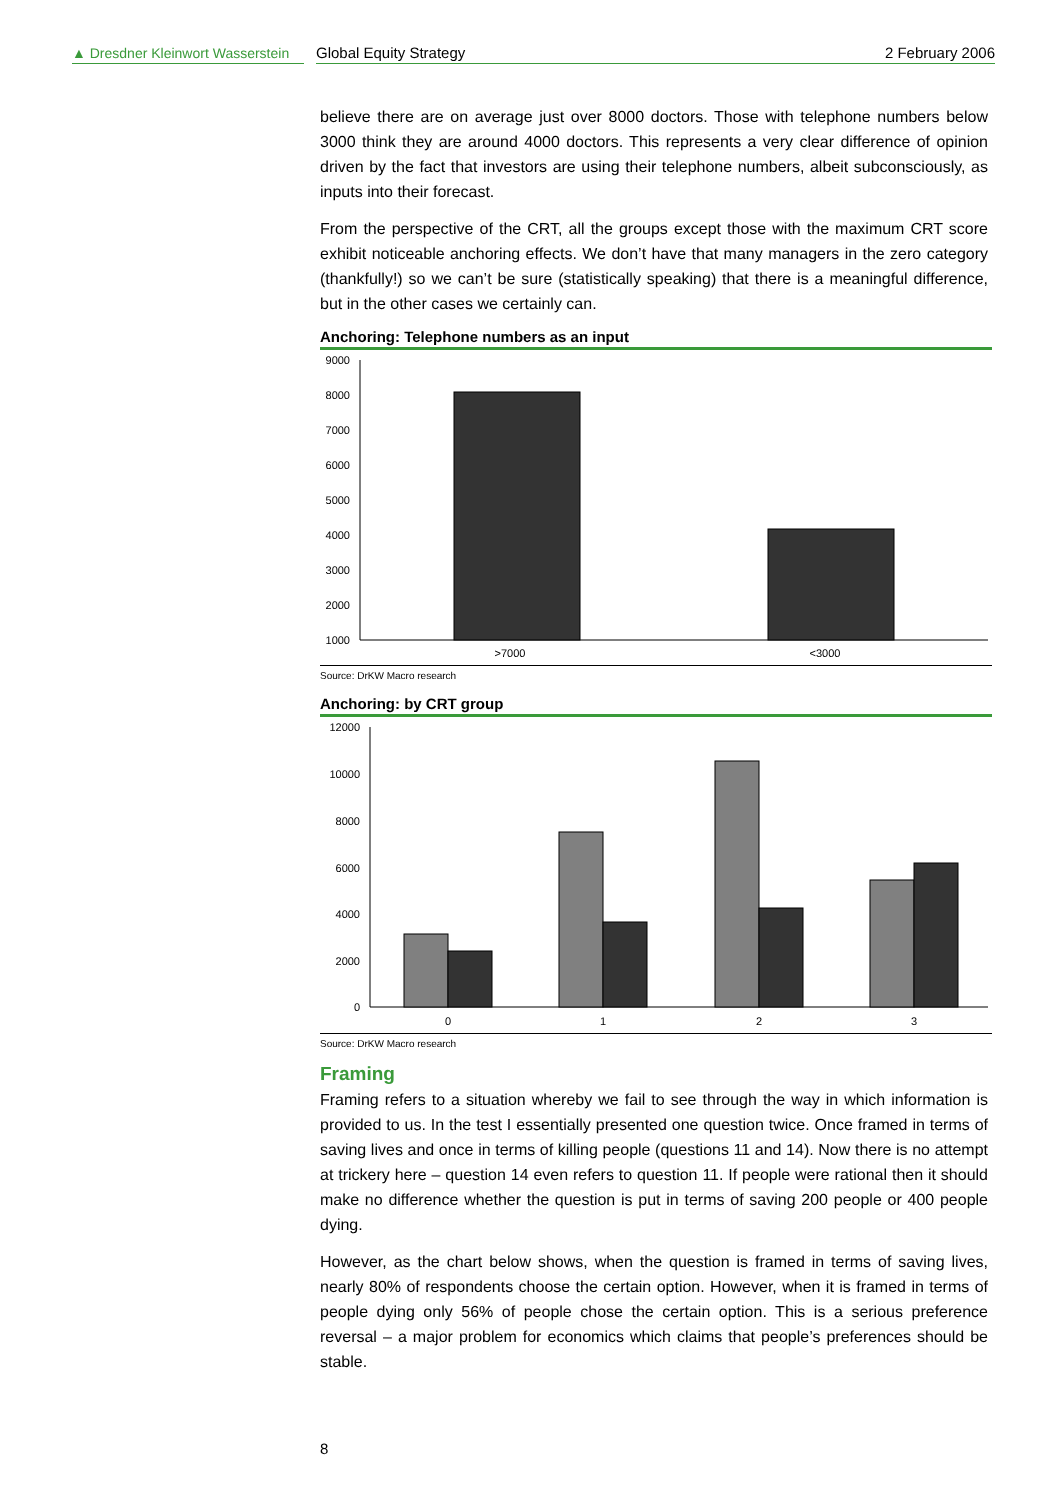▲ Dresdner Kleinwort Wasserstein
Global Equity Strategy 2 February 2006
believe there are on average just over 8000 doctors. Those with telephone numbers below 3000 think they are around 4000 doctors. This represents a very clear difference of opinion driven by the fact that investors are using their telephone numbers, albeit subconsciously, as inputs into their forecast.
From the perspective of the CRT, all the groups except those with the maximum CRT score exhibit noticeable anchoring effects. We don’t have that many managers in the zero category (thankfully!) so we can’t be sure (statistically speaking) that there is a meaningful difference, but in the other cases we certainly can.
Anchoring: Telephone numbers as an input
9000
8000
7000
6000
5000
4000
3000
2000
1000
>7000
<3000
Source: DrKW Macro research
Anchoring: by CRT group
12000
10000
8000
6000
4000
2000
0
0
1
2
3
Source: DrKW Macro research
Framing
Framing refers to a situation whereby we fail to see through the way in which information is provided to us. In the test I essentially presented one question twice. Once framed in terms of saving lives and once in terms of killing people (questions 11 and 14). Now there is no attempt at trickery here – question 14 even refers to question 11. If people were rational then it should make no difference whether the question is put in terms of saving 200 people or 400 people dying.
However, as the chart below shows, when the question is framed in terms of saving lives, nearly 80% of respondents choose the certain option. However, when it is framed in terms of people dying only 56% of people chose the certain option. This is a serious preference reversal – a major problem for economics which claims that people’s preferences should be stable.
8